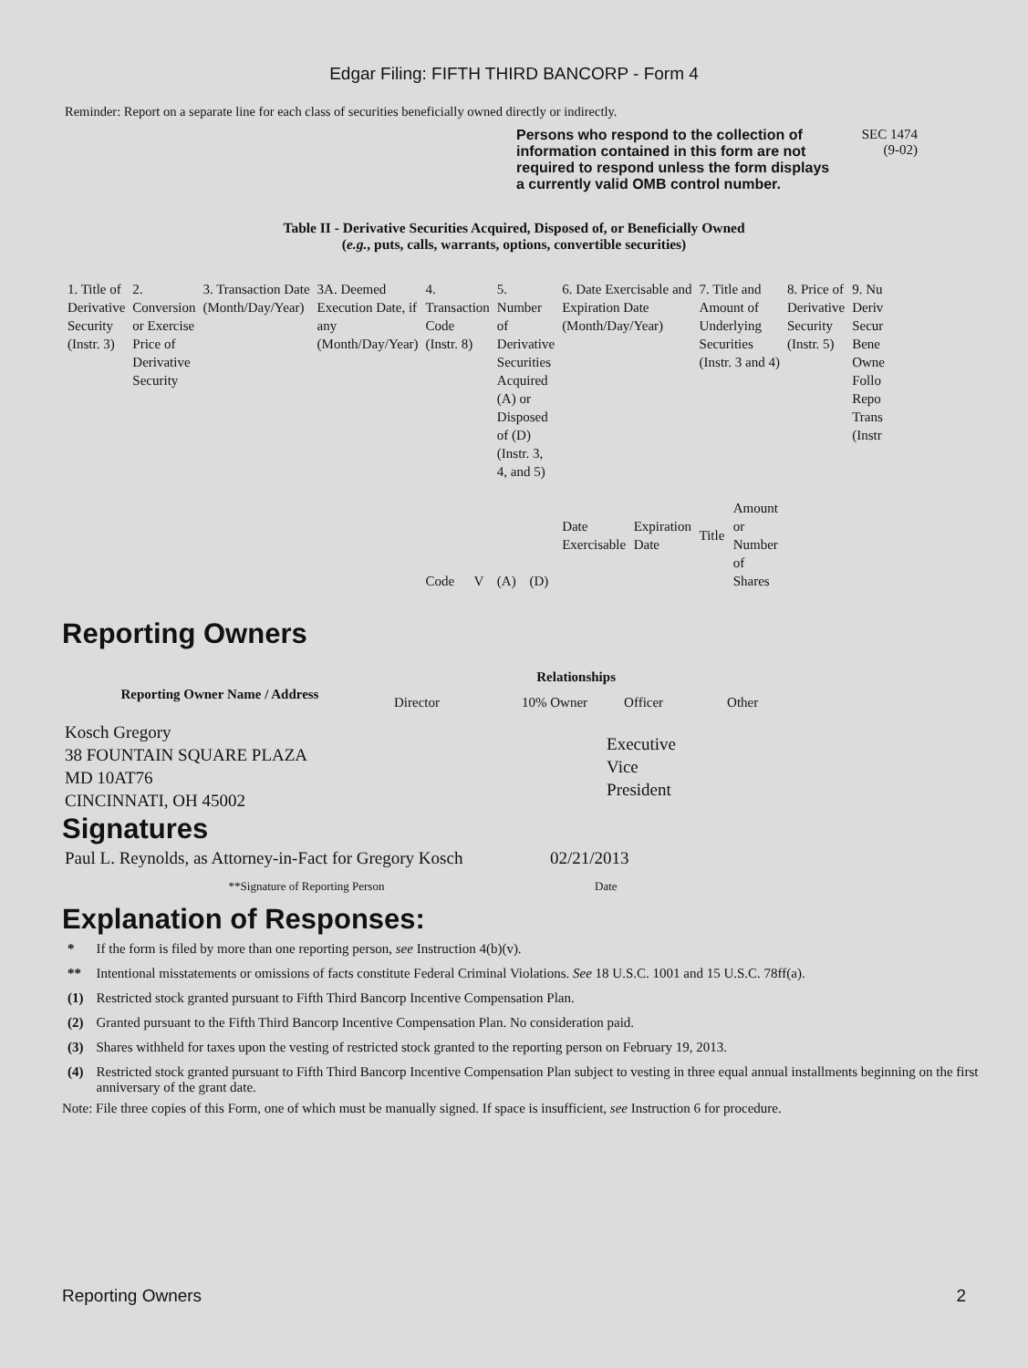Edgar Filing: FIFTH THIRD BANCORP - Form 4
Reminder: Report on a separate line for each class of securities beneficially owned directly or indirectly.
Persons who respond to the collection of information contained in this form are not required to respond unless the form displays a currently valid OMB control number.
SEC 1474
(9-02)
Table II - Derivative Securities Acquired, Disposed of, or Beneficially Owned
(e.g., puts, calls, warrants, options, convertible securities)
| 1. Title of Derivative Security (Instr. 3) | 2. Conversion or Exercise Price of Derivative Security | 3. Transaction Date (Month/Day/Year) | 3A. Deemed Execution Date, if any (Month/Day/Year) | 4. Transaction Code (Instr. 8) | | 5. Number of Derivative Securities Acquired (A) or Disposed of (D) (Instr. 3, 4, and 5) | | 6. Date Exercisable and Expiration Date (Month/Day/Year) | | 7. Title and Amount of Underlying Securities (Instr. 3 and 4) | | 8. Price of Derivative Security (Instr. 5) | 9. Nu Deriv Secur Bene Owne Follo Repo Trans (Instr |
| | | | | Code | V | (A) | (D) | Date Exercisable | Expiration Date | Title | Amount or Number of Shares | | |
Reporting Owners
| Reporting Owner Name / Address | Relationships | | | |
| --- | --- | --- | --- | --- |
| | Director | 10% Owner | Officer | Other |
| Kosch Gregory 38 FOUNTAIN SQUARE PLAZA MD 10AT76 CINCINNATI, OH 45002 | | | Executive Vice President | |
Signatures
| Paul L. Reynolds, as Attorney-in-Fact for Gregory Kosch | 02/21/2013 |
| **Signature of Reporting Person | Date |
Explanation of Responses:
| * | If the form is filed by more than one reporting person, see Instruction 4(b)(v). |
| ** | Intentional misstatements or omissions of facts constitute Federal Criminal Violations. See 18 U.S.C. 1001 and 15 U.S.C. 78ff(a). |
| (1) | Restricted stock granted pursuant to Fifth Third Bancorp Incentive Compensation Plan. |
| (2) | Granted pursuant to the Fifth Third Bancorp Incentive Compensation Plan. No consideration paid. |
| (3) | Shares withheld for taxes upon the vesting of restricted stock granted to the reporting person on February 19, 2013. |
| (4) | Restricted stock granted pursuant to Fifth Third Bancorp Incentive Compensation Plan subject to vesting in three equal annual installments beginning on the first anniversary of the grant date. |
Note: File three copies of this Form, one of which must be manually signed. If space is insufficient, see Instruction 6 for procedure.
Reporting Owners 2